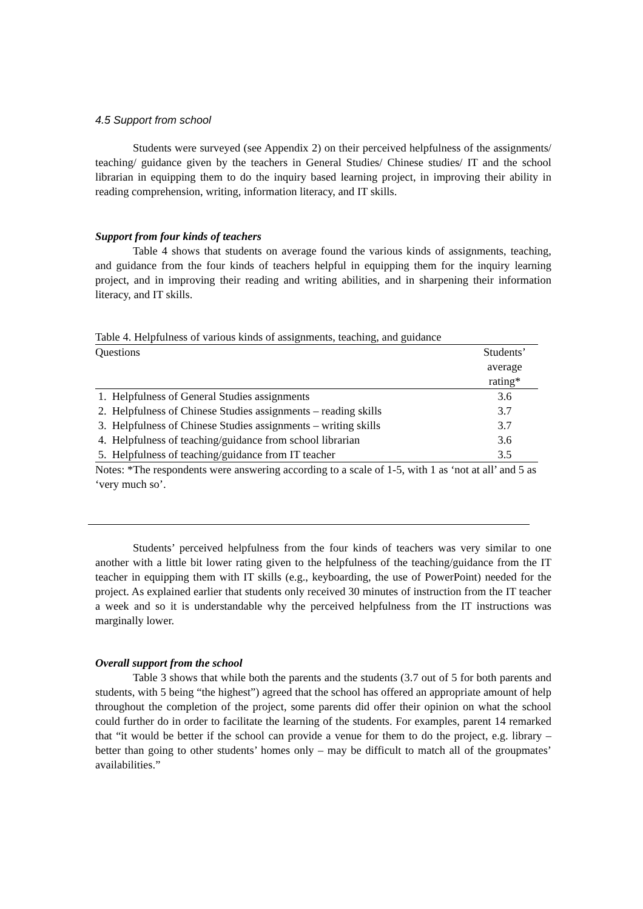4.5 Support from school
Students were surveyed (see Appendix 2) on their perceived helpfulness of the assignments/ teaching/ guidance given by the teachers in General Studies/ Chinese studies/ IT and the school librarian in equipping them to do the inquiry based learning project, in improving their ability in reading comprehension, writing, information literacy, and IT skills.
Support from four kinds of teachers
Table 4 shows that students on average found the various kinds of assignments, teaching, and guidance from the four kinds of teachers helpful in equipping them for the inquiry learning project, and in improving their reading and writing abilities, and in sharpening their information literacy, and IT skills.
Table 4. Helpfulness of various kinds of assignments, teaching, and guidance
| Questions | Students’ average rating* |
| --- | --- |
| 1. Helpfulness of General Studies assignments | 3.6 |
| 2. Helpfulness of Chinese Studies assignments – reading skills | 3.7 |
| 3. Helpfulness of Chinese Studies assignments – writing skills | 3.7 |
| 4. Helpfulness of teaching/guidance from school librarian | 3.6 |
| 5. Helpfulness of teaching/guidance from IT teacher | 3.5 |
Notes: *The respondents were answering according to a scale of 1-5, with 1 as ‘not at all’ and 5 as ‘very much so’.
Students’ perceived helpfulness from the four kinds of teachers was very similar to one another with a little bit lower rating given to the helpfulness of the teaching/guidance from the IT teacher in equipping them with IT skills (e.g., keyboarding, the use of PowerPoint) needed for the project. As explained earlier that students only received 30 minutes of instruction from the IT teacher a week and so it is understandable why the perceived helpfulness from the IT instructions was marginally lower.
Overall support from the school
Table 3 shows that while both the parents and the students (3.7 out of 5 for both parents and students, with 5 being “the highest”) agreed that the school has offered an appropriate amount of help throughout the completion of the project, some parents did offer their opinion on what the school could further do in order to facilitate the learning of the students. For examples, parent 14 remarked that “it would be better if the school can provide a venue for them to do the project, e.g. library – better than going to other students’ homes only – may be difficult to match all of the groupmates’ availabilities.”